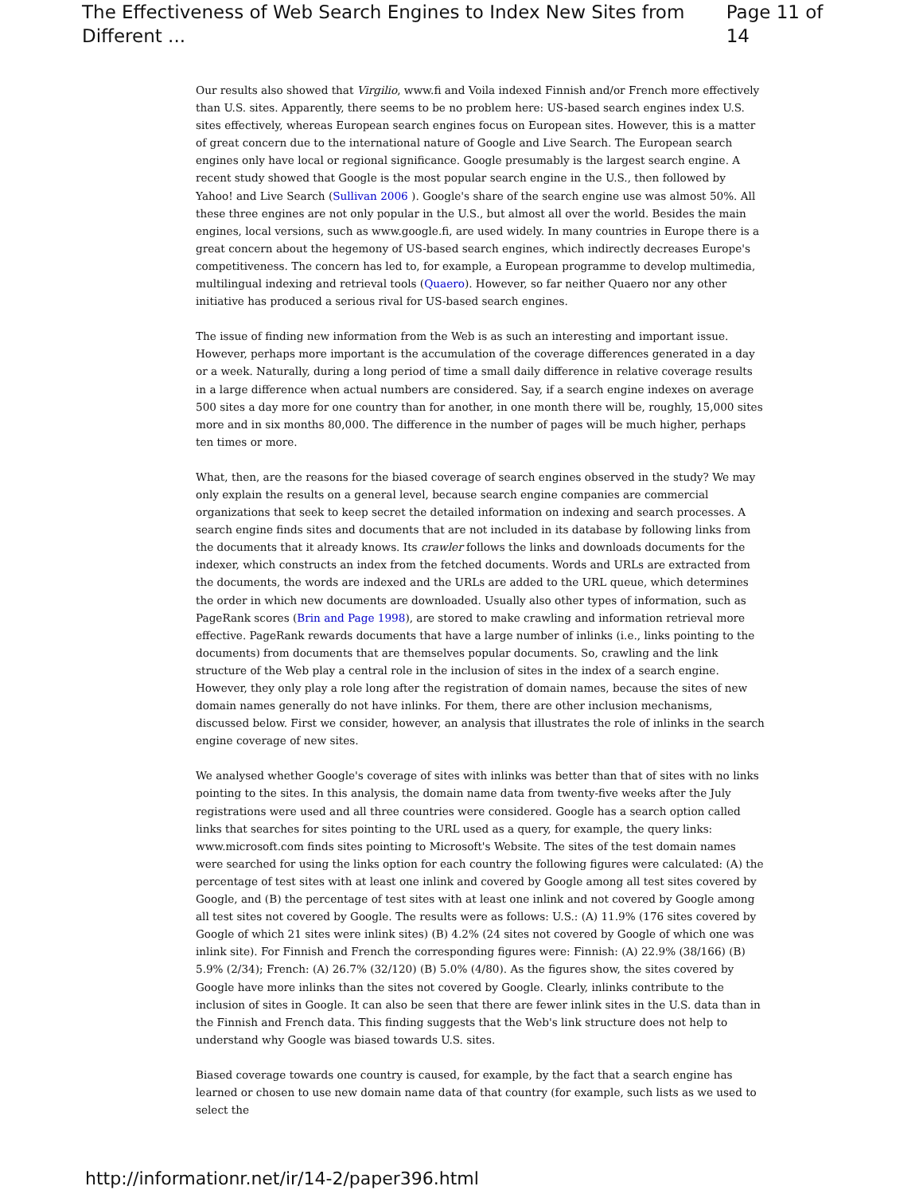The Effectiveness of Web Search Engines to Index New Sites from Different ... Page 11 of 14
Our results also showed that Virgilio, www.fi and Voila indexed Finnish and/or French more effectively than U.S. sites. Apparently, there seems to be no problem here: US-based search engines index U.S. sites effectively, whereas European search engines focus on European sites. However, this is a matter of great concern due to the international nature of Google and Live Search. The European search engines only have local or regional significance. Google presumably is the largest search engine. A recent study showed that Google is the most popular search engine in the U.S., then followed by Yahoo! and Live Search (Sullivan 2006 ). Google's share of the search engine use was almost 50%. All these three engines are not only popular in the U.S., but almost all over the world. Besides the main engines, local versions, such as www.google.fi, are used widely. In many countries in Europe there is a great concern about the hegemony of US-based search engines, which indirectly decreases Europe's competitiveness. The concern has led to, for example, a European programme to develop multimedia, multilingual indexing and retrieval tools (Quaero). However, so far neither Quaero nor any other initiative has produced a serious rival for US-based search engines.
The issue of finding new information from the Web is as such an interesting and important issue. However, perhaps more important is the accumulation of the coverage differences generated in a day or a week. Naturally, during a long period of time a small daily difference in relative coverage results in a large difference when actual numbers are considered. Say, if a search engine indexes on average 500 sites a day more for one country than for another, in one month there will be, roughly, 15,000 sites more and in six months 80,000. The difference in the number of pages will be much higher, perhaps ten times or more.
What, then, are the reasons for the biased coverage of search engines observed in the study? We may only explain the results on a general level, because search engine companies are commercial organizations that seek to keep secret the detailed information on indexing and search processes. A search engine finds sites and documents that are not included in its database by following links from the documents that it already knows. Its crawler follows the links and downloads documents for the indexer, which constructs an index from the fetched documents. Words and URLs are extracted from the documents, the words are indexed and the URLs are added to the URL queue, which determines the order in which new documents are downloaded. Usually also other types of information, such as PageRank scores (Brin and Page 1998), are stored to make crawling and information retrieval more effective. PageRank rewards documents that have a large number of inlinks (i.e., links pointing to the documents) from documents that are themselves popular documents. So, crawling and the link structure of the Web play a central role in the inclusion of sites in the index of a search engine. However, they only play a role long after the registration of domain names, because the sites of new domain names generally do not have inlinks. For them, there are other inclusion mechanisms, discussed below. First we consider, however, an analysis that illustrates the role of inlinks in the search engine coverage of new sites.
We analysed whether Google's coverage of sites with inlinks was better than that of sites with no links pointing to the sites. In this analysis, the domain name data from twenty-five weeks after the July registrations were used and all three countries were considered. Google has a search option called links that searches for sites pointing to the URL used as a query, for example, the query links: www.microsoft.com finds sites pointing to Microsoft's Website. The sites of the test domain names were searched for using the links option for each country the following figures were calculated: (A) the percentage of test sites with at least one inlink and covered by Google among all test sites covered by Google, and (B) the percentage of test sites with at least one inlink and not covered by Google among all test sites not covered by Google. The results were as follows: U.S.: (A) 11.9% (176 sites covered by Google of which 21 sites were inlink sites) (B) 4.2% (24 sites not covered by Google of which one was inlink site). For Finnish and French the corresponding figures were: Finnish: (A) 22.9% (38/166) (B) 5.9% (2/34); French: (A) 26.7% (32/120) (B) 5.0% (4/80). As the figures show, the sites covered by Google have more inlinks than the sites not covered by Google. Clearly, inlinks contribute to the inclusion of sites in Google. It can also be seen that there are fewer inlink sites in the U.S. data than in the Finnish and French data. This finding suggests that the Web's link structure does not help to understand why Google was biased towards U.S. sites.
Biased coverage towards one country is caused, for example, by the fact that a search engine has learned or chosen to use new domain name data of that country (for example, such lists as we used to select the
http://informationr.net/ir/14-2/paper396.html